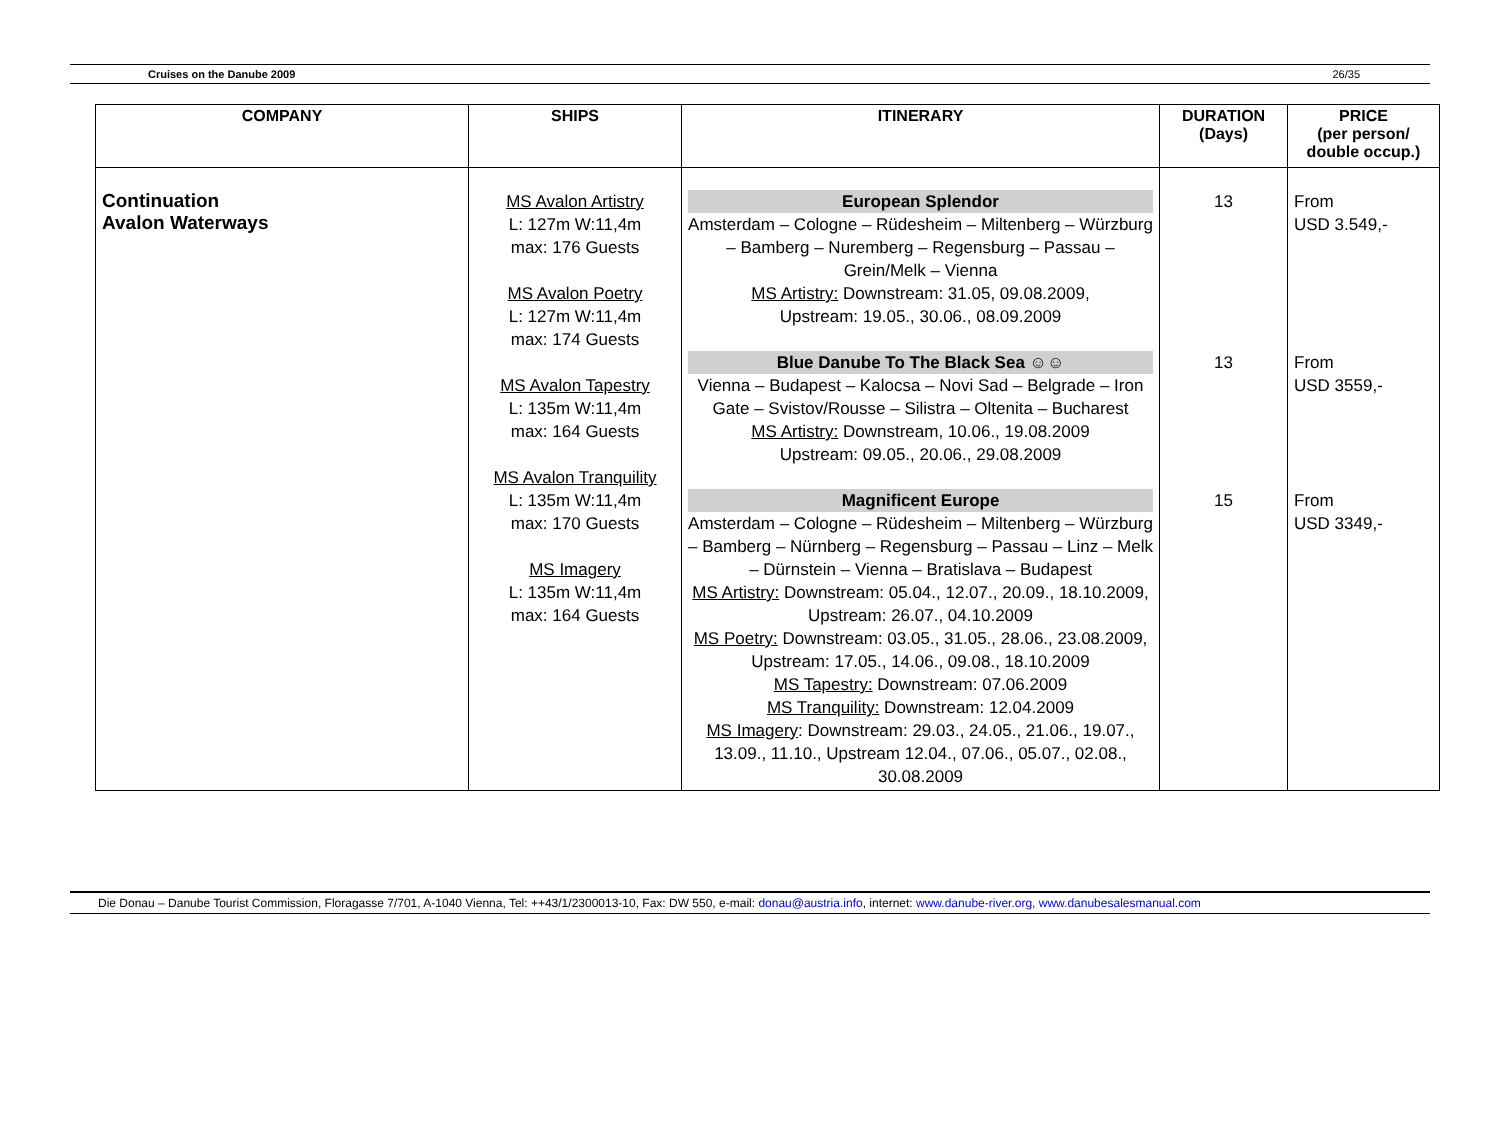Cruises on the Danube 2009 26/35
| COMPANY | SHIPS | ITINERARY | DURATION (Days) | PRICE (per person/ double occup.) |
| --- | --- | --- | --- | --- |
| Continuation Avalon Waterways | MS Avalon Artistry L: 127m W:11,4m max: 176 Guests MS Avalon Poetry L: 127m W:11,4m max: 174 Guests MS Avalon Tapestry L: 135m W:11,4m max: 164 Guests MS Avalon Tranquility L: 135m W:11,4m max: 170 Guests MS Imagery L: 135m W:11,4m max: 164 Guests | European Splendor Amsterdam – Cologne – Rüdesheim – Miltenberg – Würzburg – Bamberg – Nuremberg – Regensburg – Passau – Grein/Melk – Vienna MS Artistry: Downstream: 31.05, 09.08.2009, Upstream: 19.05., 30.06., 08.09.2009 Blue Danube To The Black Sea ☺☺ Vienna – Budapest – Kalocsa – Novi Sad – Belgrade – Iron Gate – Svistov/Rousse – Silistra – Oltenita – Bucharest MS Artistry: Downstream, 10.06., 19.08.2009 Upstream: 09.05., 20.06., 29.08.2009 Magnificent Europe Amsterdam – Cologne – Rüdesheim – Miltenberg – Würzburg – Bamberg – Nürnberg – Regensburg – Passau – Linz – Melk – Dürnstein – Vienna – Bratislava – Budapest MS Artistry: Downstream: 05.04., 12.07., 20.09., 18.10.2009, Upstream: 26.07., 04.10.2009 MS Poetry: Downstream: 03.05., 31.05., 28.06., 23.08.2009, Upstream: 17.05., 14.06., 09.08., 18.10.2009 MS Tapestry: Downstream: 07.06.2009 MS Tranquility: Downstream: 12.04.2009 MS Imagery : Downstream: 29.03., 24.05., 21.06., 19.07., 13.09., 11.10., Upstream 12.04., 07.06., 05.07., 02.08., 30.08.2009 | 13 13 15 | From USD 3.549,- From USD 3559,- From USD 3349,- |
Die Donau – Danube Tourist Commission, Floragasse 7/701, A-1040 Vienna, Tel: ++43/1/2300013-10, Fax: DW 550, e-mail: donau@austria.info, internet: www.danube-river.org, www.danubesalesmanual.com